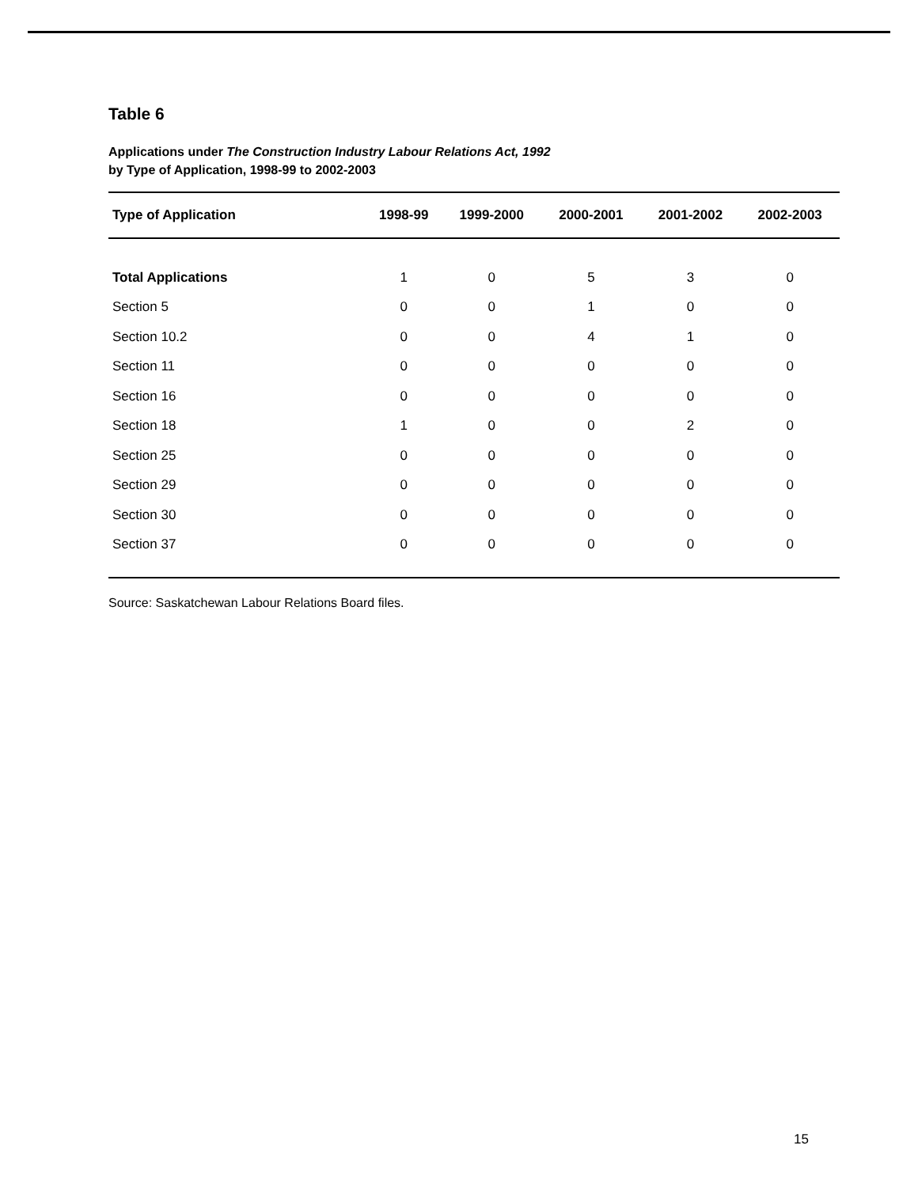Table 6
Applications under The Construction Industry Labour Relations Act, 1992
by Type of Application, 1998-99 to 2002-2003
| Type of Application | 1998-99 | 1999-2000 | 2000-2001 | 2001-2002 | 2002-2003 |
| --- | --- | --- | --- | --- | --- |
| Total Applications | 1 | 0 | 5 | 3 | 0 |
| Section 5 | 0 | 0 | 1 | 0 | 0 |
| Section 10.2 | 0 | 0 | 4 | 1 | 0 |
| Section 11 | 0 | 0 | 0 | 0 | 0 |
| Section 16 | 0 | 0 | 0 | 0 | 0 |
| Section 18 | 1 | 0 | 0 | 2 | 0 |
| Section 25 | 0 | 0 | 0 | 0 | 0 |
| Section 29 | 0 | 0 | 0 | 0 | 0 |
| Section 30 | 0 | 0 | 0 | 0 | 0 |
| Section 37 | 0 | 0 | 0 | 0 | 0 |
Source: Saskatchewan Labour Relations Board files.
15